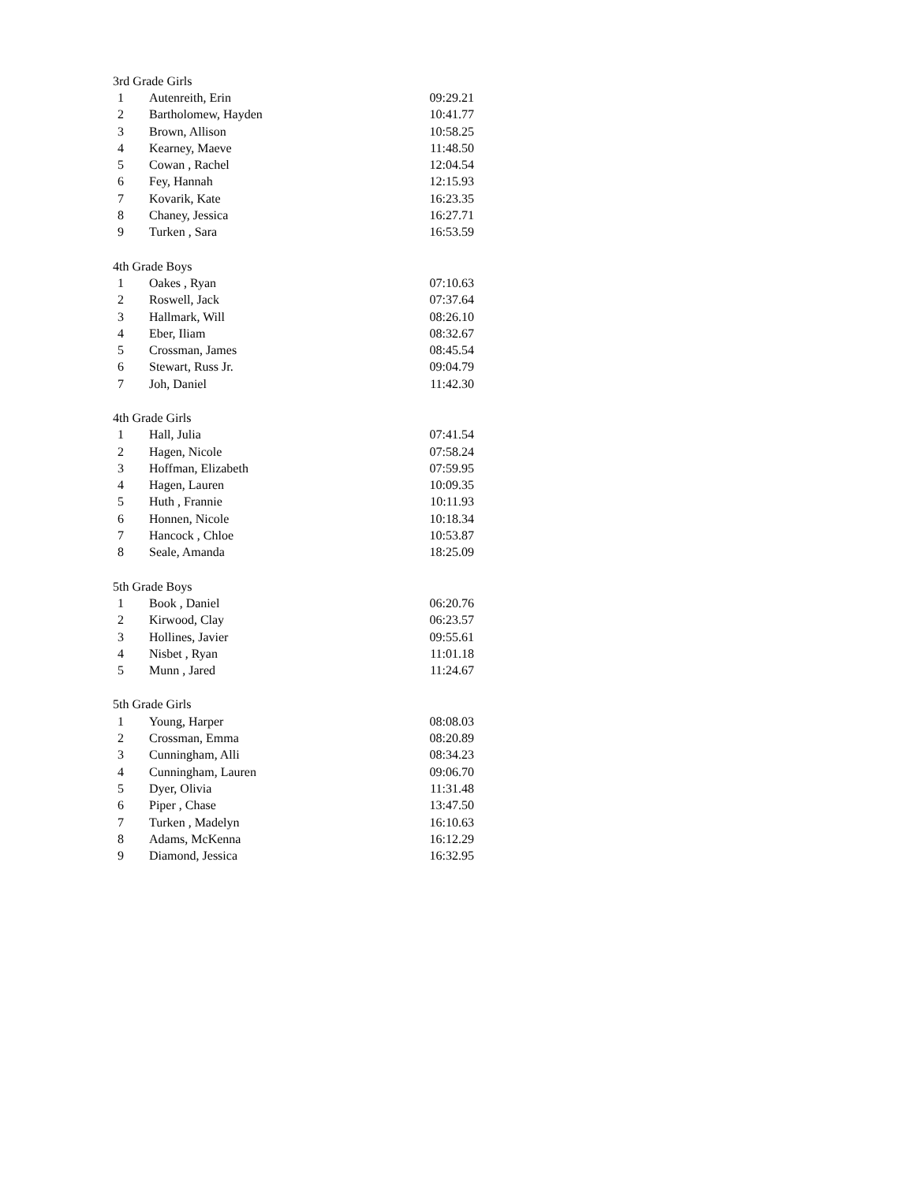| 3rd Grade Girls | | |
| 1 | Autenreith, Erin | 09:29.21 |
| 2 | Bartholomew, Hayden | 10:41.77 |
| 3 | Brown, Allison | 10:58.25 |
| 4 | Kearney, Maeve | 11:48.50 |
| 5 | Cowan , Rachel | 12:04.54 |
| 6 | Fey, Hannah | 12:15.93 |
| 7 | Kovarik, Kate | 16:23.35 |
| 8 | Chaney, Jessica | 16:27.71 |
| 9 | Turken , Sara | 16:53.59 |
| 4th Grade Boys | | |
| 1 | Oakes , Ryan | 07:10.63 |
| 2 | Roswell, Jack | 07:37.64 |
| 3 | Hallmark, Will | 08:26.10 |
| 4 | Eber, Iliam | 08:32.67 |
| 5 | Crossman, James | 08:45.54 |
| 6 | Stewart, Russ Jr. | 09:04.79 |
| 7 | Joh, Daniel | 11:42.30 |
| 4th Grade Girls | | |
| 1 | Hall, Julia | 07:41.54 |
| 2 | Hagen, Nicole | 07:58.24 |
| 3 | Hoffman, Elizabeth | 07:59.95 |
| 4 | Hagen, Lauren | 10:09.35 |
| 5 | Huth , Frannie | 10:11.93 |
| 6 | Honnen, Nicole | 10:18.34 |
| 7 | Hancock , Chloe | 10:53.87 |
| 8 | Seale, Amanda | 18:25.09 |
| 5th Grade Boys | | |
| 1 | Book , Daniel | 06:20.76 |
| 2 | Kirwood, Clay | 06:23.57 |
| 3 | Hollines, Javier | 09:55.61 |
| 4 | Nisbet , Ryan | 11:01.18 |
| 5 | Munn , Jared | 11:24.67 |
| 5th Grade Girls | | |
| 1 | Young, Harper | 08:08.03 |
| 2 | Crossman, Emma | 08:20.89 |
| 3 | Cunningham, Alli | 08:34.23 |
| 4 | Cunningham, Lauren | 09:06.70 |
| 5 | Dyer, Olivia | 11:31.48 |
| 6 | Piper , Chase | 13:47.50 |
| 7 | Turken , Madelyn | 16:10.63 |
| 8 | Adams, McKenna | 16:12.29 |
| 9 | Diamond, Jessica | 16:32.95 |